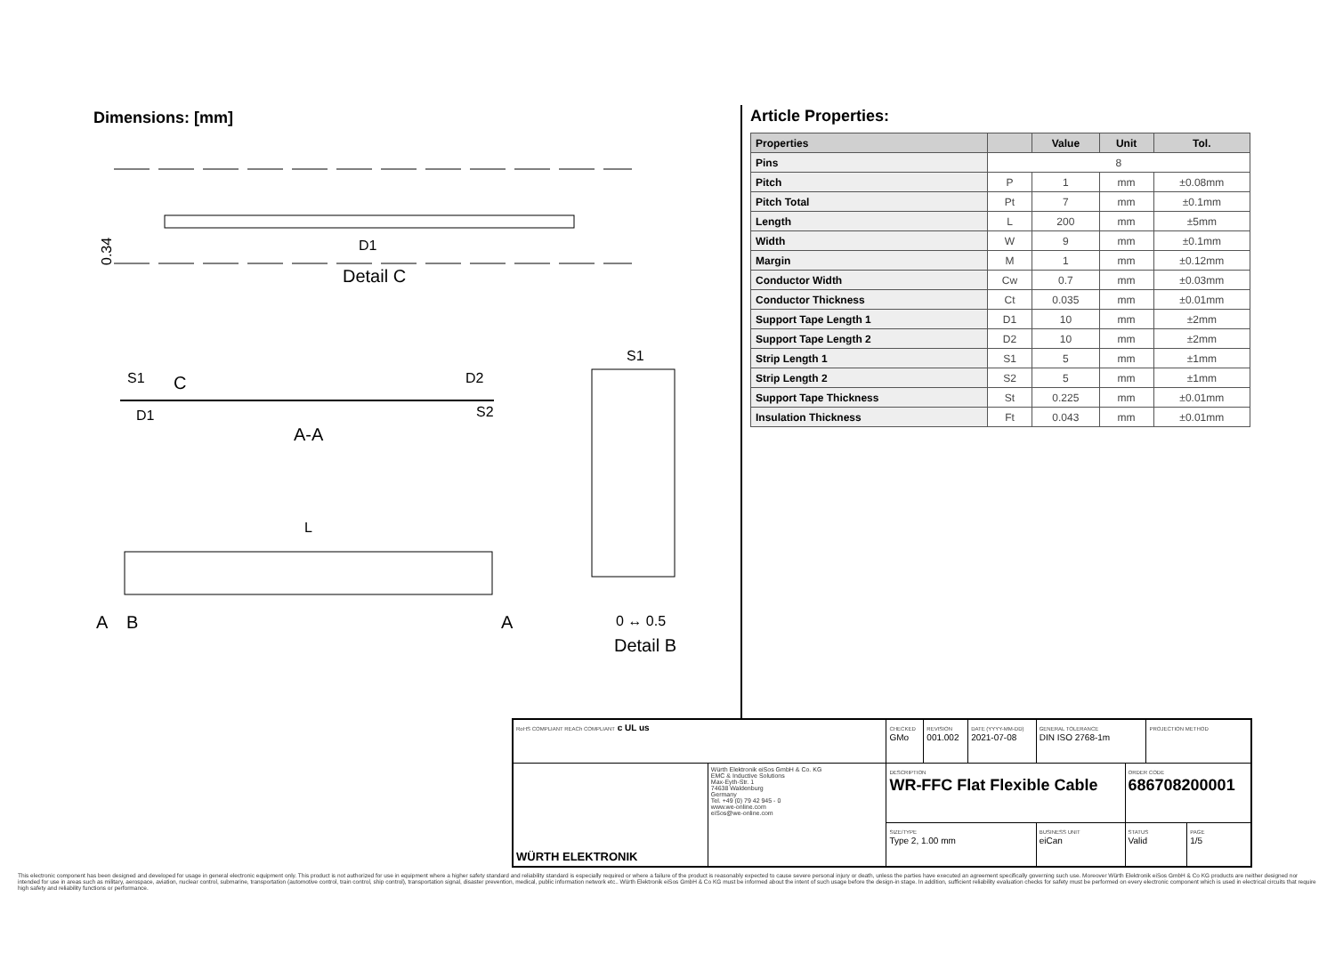Dimensions: [mm]
Detail C
D1
0.34
S1
C
D2
S2
D1
A-A
L
A
B
A
S1
0 ↔ 0.5
Detail B
Article Properties:
| Properties | | Value | Unit | Tol. |
| --- | --- | --- | --- | --- |
| Pins | 8 | | | |
| Pitch | P | 1 | mm | ±0.08mm |
| Pitch Total | Pt | 7 | mm | ±0.1mm |
| Length | L | 200 | mm | ±5mm |
| Width | W | 9 | mm | ±0.1mm |
| Margin | M | 1 | mm | ±0.12mm |
| Conductor Width | Cw | 0.7 | mm | ±0.03mm |
| Conductor Thickness | Ct | 0.035 | mm | ±0.01mm |
| Support Tape Length 1 | D1 | 10 | mm | ±2mm |
| Support Tape Length 2 | D2 | 10 | mm | ±2mm |
| Strip Length 1 | S1 | 5 | mm | ±1mm |
| Strip Length 2 | S2 | 5 | mm | ±1mm |
| Support Tape Thickness | St | 0.225 | mm | ±0.01mm |
| Insulation Thickness | Ft | 0.043 | mm | ±0.01mm |
| RoHS COMPLIANT REACh COMPLIANT c UL us | | CHECKED GMo | REVISION 001.002 | DATE (YYYY-MM-DD) 2021-07-08 | GENERAL TOLERANCE DIN ISO 2768-1m | | PROJECTION METHOD | |
| WÜRTH ELEKTRONIK | Würth Elektronik eiSos GmbH & Co. KG EMC & Inductive Solutions Max-Eyth-Str. 1 74638 Waldenburg Germany Tel. +49 (0) 79 42 945 - 0 www.we-online.com eiSos@we-online.com | DESCRIPTION WR-FFC Flat Flexible Cable | | | | ORDER CODE 686708200001 | | |
| | | SIZE/TYPE Type 2, 1.00 mm | | | BUSINESS UNIT eiCan | STATUS Valid | | PAGE 1/5 |
This electronic component has been designed and developed for usage in general electronic equipment only. This product is not authorized for use in equipment where a higher safety standard and reliability standard is especially required or where a failure of the product is reasonably expected to cause severe personal injury or death, unless the parties have executed an agreement specifically governing such use. Moreover Würth Elektronik eiSos GmbH & Co KG products are neither designed nor intended for use in areas such as military, aerospace, aviation, nuclear control, submarine, transportation (automotive control, train control, ship control), transportation signal, disaster prevention, medical, public information network etc.. Würth Elektronik eiSos GmbH & Co KG must be informed about the intent of such usage before the design-in stage. In addition, sufficient reliability evaluation checks for safety must be performed on every electronic component which is used in electrical circuits that require high safety and reliability functions or performance.